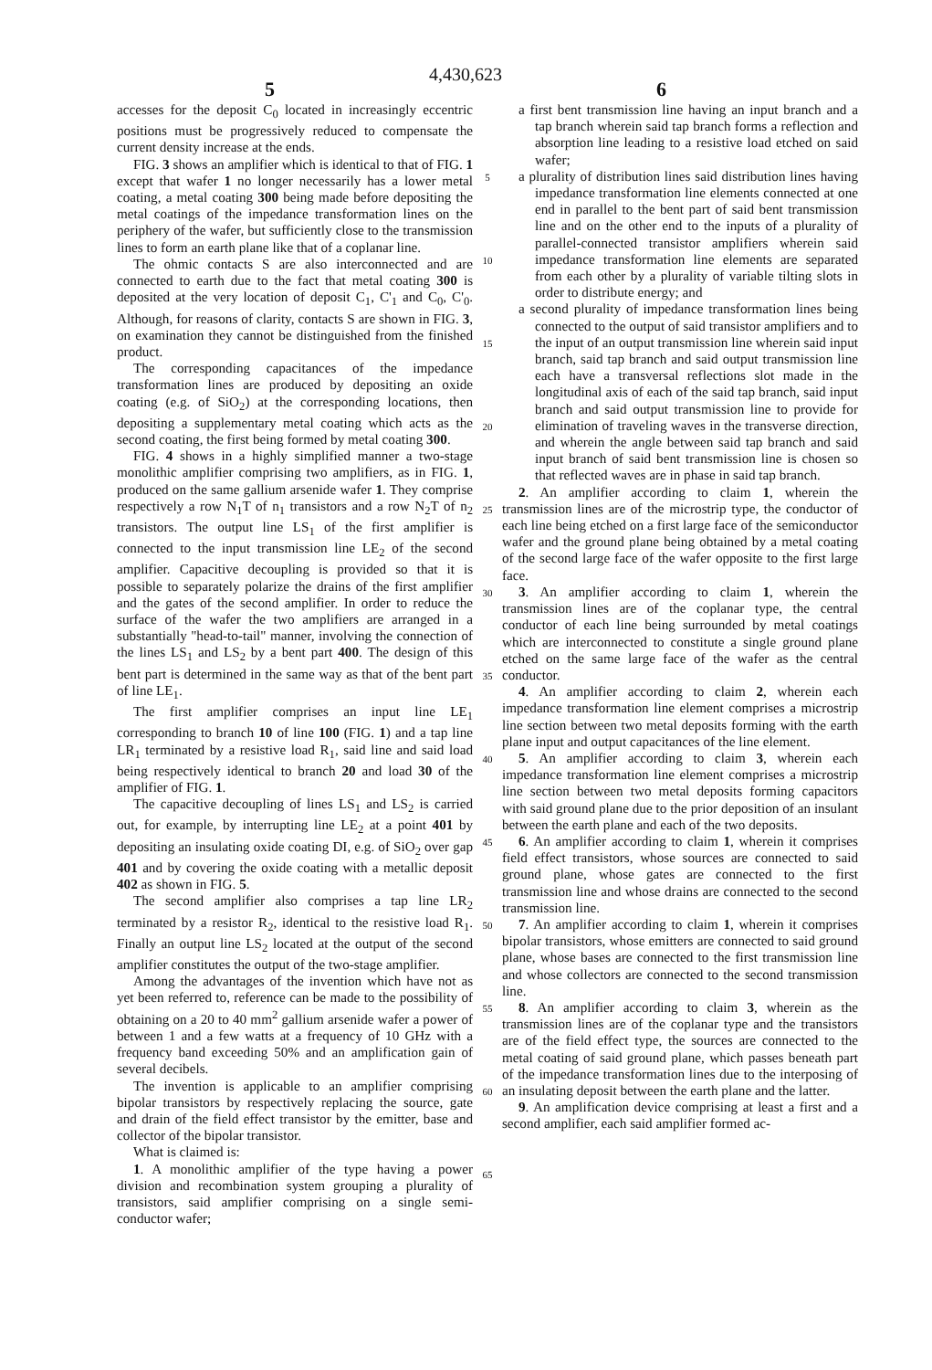5 4,430,623 6
accesses for the deposit C<sub>0</sub> located in increasingly eccentric positions must be progressively reduced to compensate the current density increase at the ends.
FIG. 3 shows an amplifier which is identical to that of FIG. 1 except that wafer 1 no longer necessarily has a lower metal coating, a metal coating 300 being made before depositing the metal coatings of the impedance transformation lines on the periphery of the wafer, but sufficiently close to the transmission lines to form an earth plane like that of a coplanar line.
The ohmic contacts S are also interconnected and are connected to earth due to the fact that metal coating 300 is deposited at the very location of deposit C<sub>1</sub>, C'<sub>1</sub> and C<sub>0</sub>, C'<sub>0</sub>. Although, for reasons of clarity, contacts S are shown in FIG. 3, on examination they cannot be distinguished from the finished product.
The corresponding capacitances of the impedance transformation lines are produced by depositing an oxide coating (e.g. of SiO<sub>2</sub>) at the corresponding locations, then depositing a supplementary metal coating which acts as the second coating, the first being formed by metal coating 300.
FIG. 4 shows in a highly simplified manner a two-stage monolithic amplifier comprising two amplifiers, as in FIG. 1, produced on the same gallium arsenide wafer 1. They comprise respectively a row N<sub>1</sub>T of n<sub>1</sub> transistors and a row N<sub>2</sub>T of n<sub>2</sub> transistors. The output line LS<sub>1</sub> of the first amplifier is connected to the input transmission line LE<sub>2</sub> of the second amplifier. Capacitive decoupling is provided so that it is possible to separately polarize the drains of the first amplifier and the gates of the second amplifier. In order to reduce the surface of the wafer the two amplifiers are arranged in a substantially "head-to-tail" manner, involving the connection of the lines LS<sub>1</sub> and LS<sub>2</sub> by a bent part 400. The design of this bent part is determined in the same way as that of the bent part of line LE<sub>1</sub>.
The first amplifier comprises an input line LE<sub>1</sub> corresponding to branch 10 of line 100 (FIG. 1) and a tap line LR<sub>1</sub> terminated by a resistive load R<sub>1</sub>, said line and said load being respectively identical to branch 20 and load 30 of the amplifier of FIG. 1.
The capacitive decoupling of lines LS<sub>1</sub> and LS<sub>2</sub> is carried out, for example, by interrupting line LE<sub>2</sub> at a point 401 by depositing an insulating oxide coating DI, e.g. of SiO<sub>2</sub> over gap 401 and by covering the oxide coating with a metallic deposit 402 as shown in FIG. 5.
The second amplifier also comprises a tap line LR<sub>2</sub> terminated by a resistor R<sub>2</sub>, identical to the resistive load R<sub>1</sub>. Finally an output line LS<sub>2</sub> located at the output of the second amplifier constitutes the output of the two-stage amplifier.
Among the advantages of the invention which have not as yet been referred to, reference can be made to the possibility of obtaining on a 20 to 40 mm<sup>2</sup> gallium arsenide wafer a power of between 1 and a few watts at a frequency of 10 GHz with a frequency band exceeding 50% and an amplification gain of several decibels.
The invention is applicable to an amplifier comprising bipolar transistors by respectively replacing the source, gate and drain of the field effect transistor by the emitter, base and collector of the bipolar transistor.
What is claimed is:
1. A monolithic amplifier of the type having a power division and recombination system grouping a plurality of transistors, said amplifier comprising on a single semi-conductor wafer;
5
10
15
20
25
30
35
40
45
50
55
60
65
a first bent transmission line having an input branch and a tap branch wherein said tap branch forms a reflection and absorption line leading to a resistive load etched on said wafer;
a plurality of distribution lines said distribution lines having impedance transformation line elements connected at one end in parallel to the bent part of said bent transmission line and on the other end to the inputs of a plurality of parallel-connected transistor amplifiers wherein said impedance transformation line elements are separated from each other by a plurality of variable tilting slots in order to distribute energy; and
a second plurality of impedance transformation lines being connected to the output of said transistor amplifiers and to the input of an output transmission line wherein said input branch, said tap branch and said output transmission line each have a transversal reflections slot made in the longitudinal axis of each of the said tap branch, said input branch and said output transmission line to provide for elimination of traveling waves in the transverse direction, and wherein the angle between said tap branch and said input branch of said bent transmission line is chosen so that reflected waves are in phase in said tap branch.
2. An amplifier according to claim 1, wherein the transmission lines are of the microstrip type, the conductor of each line being etched on a first large face of the semiconductor wafer and the ground plane being obtained by a metal coating of the second large face of the wafer opposite to the first large face.
3. An amplifier according to claim 1, wherein the transmission lines are of the coplanar type, the central conductor of each line being surrounded by metal coatings which are interconnected to constitute a single ground plane etched on the same large face of the wafer as the central conductor.
4. An amplifier according to claim 2, wherein each impedance transformation line element comprises a microstrip line section between two metal deposits forming with the earth plane input and output capacitances of the line element.
5. An amplifier according to claim 3, wherein each impedance transformation line element comprises a microstrip line section between two metal deposits forming capacitors with said ground plane due to the prior deposition of an insulant between the earth plane and each of the two deposits.
6. An amplifier according to claim 1, wherein it comprises field effect transistors, whose sources are connected to said ground plane, whose gates are connected to the first transmission line and whose drains are connected to the second transmission line.
7. An amplifier according to claim 1, wherein it comprises bipolar transistors, whose emitters are connected to said ground plane, whose bases are connected to the first transmission line and whose collectors are connected to the second transmission line.
8. An amplifier according to claim 3, wherein as the transmission lines are of the coplanar type and the transistors are of the field effect type, the sources are connected to the metal coating of said ground plane, which passes beneath part of the impedance transformation lines due to the interposing of an insulating deposit between the earth plane and the latter.
9. An amplification device comprising at least a first and a second amplifier, each said amplifier formed ac-